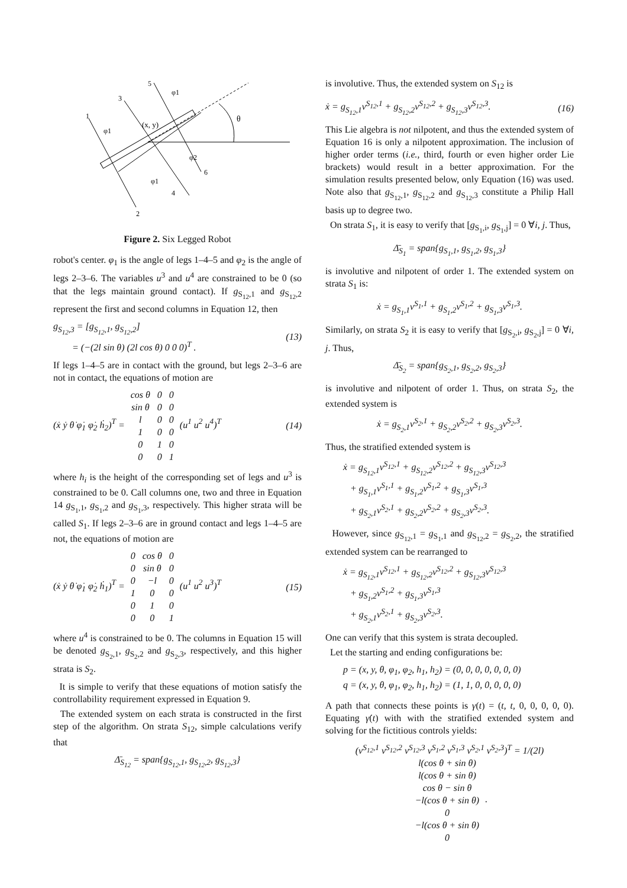(x, y)
θ
φ1
φ1
φ2
φ1
1
2
3
4
5
6
Figure 2. Six Legged Robot
robot's center. φ<sub>1</sub> is the angle of legs 1–4–5 and φ<sub>2</sub> is the angle of legs 2–3–6. The variables u<sup>3</sup> and u<sup>4</sup> are constrained to be 0 (so that the legs maintain ground contact). If g<sub>S<sub>12</sub>,1</sub> and g<sub>S<sub>12</sub>,2</sub> represent the first and second columns in Equation 12, then
g<sub>S<sub>12</sub>,3</sub> = [g<sub>S<sub>12</sub>,1</sub>, g<sub>S<sub>12</sub>,2</sub>]
= (−(2l sin θ) (2l cos θ) 0 0 0)<sup>T</sup> . (13)
If legs 1–4–5 are in contact with the ground, but legs 2–3–6 are not in contact, the equations of motion are
(ẋ ẏ θ̇ φ̇<sub>1</sub> φ̇<sub>2</sub> ḣ<sub>2</sub>)<sup>T</sup> =
| cos θ | 0 | 0 |
| sin θ | 0 | 0 |
| l | 0 | 0 |
| 1 | 0 | 0 |
| 0 | 1 | 0 |
| 0 | 0 | 1 |
(u<sup>1</sup> u<sup>2</sup> u<sup>4</sup>)<sup>T</sup> (14)
where h<sub>i</sub> is the height of the corresponding set of legs and u<sup>3</sup> is constrained to be 0. Call columns one, two and three in Equation 14 g<sub>S<sub>1</sub>,1</sub>, g<sub>S<sub>1</sub>,2</sub> and g<sub>S<sub>1</sub>,3</sub>, respectively. This higher strata will be called S<sub>1</sub>. If legs 2–3–6 are in ground contact and legs 1–4–5 are not, the equations of motion are
(ẋ ẏ θ̇ φ̇<sub>1</sub> φ̇<sub>2</sub> ḣ<sub>1</sub>)<sup>T</sup> =
| 0 | cos θ | 0 |
| 0 | sin θ | 0 |
| 0 | −l | 0 |
| 1 | 0 | 0 |
| 0 | 1 | 0 |
| 0 | 0 | 1 |
(u<sup>1</sup> u<sup>2</sup> u<sup>3</sup>)<sup>T</sup> (15)
where u<sup>4</sup> is constrained to be 0. The columns in Equation 15 will be denoted g<sub>S<sub>2</sub>,1</sub>, g<sub>S<sub>2</sub>,2</sub> and g<sub>S<sub>2</sub>,3</sub>, respectively, and this higher strata is S<sub>2</sub>.
It is simple to verify that these equations of motion satisfy the controllability requirement expressed in Equation 9.
The extended system on each strata is constructed in the first step of the algorithm. On strata S<sub>12</sub>, simple calculations verify that
Δ̄<sub>S<sub>12</sub></sub> = span{g<sub>S<sub>12</sub>,1</sub>, g<sub>S<sub>12</sub>,2</sub>, g<sub>S<sub>12</sub>,3</sub>}
is involutive. Thus, the extended system on S<sub>12</sub> is
ẋ = g<sub>S<sub>12</sub>,1</sub>v<sup>S<sub>12</sub>,1</sup> + g<sub>S<sub>12</sub>,2</sub>v<sup>S<sub>12</sub>,2</sup> + g<sub>S<sub>12</sub>,3</sub>v<sup>S<sub>12</sub>,3</sup>. (16)
This Lie algebra is not nilpotent, and thus the extended system of Equation 16 is only a nilpotent approximation. The inclusion of higher order terms (i.e., third, fourth or even higher order Lie brackets) would result in a better approximation. For the simulation results presented below, only Equation (16) was used. Note also that g<sub>S<sub>12</sub>,1</sub>, g<sub>S<sub>12</sub>,2</sub> and g<sub>S<sub>12</sub>,3</sub> constitute a Philip Hall basis up to degree two.
On strata S<sub>1</sub>, it is easy to verify that [g<sub>S<sub>1</sub>,i</sub>, g<sub>S<sub>1</sub>,j</sub>] = 0 ∀i, j. Thus,
Δ̄<sub>S<sub>1</sub></sub> = span{g<sub>S<sub>1</sub>,1</sub>, g<sub>S<sub>1</sub>,2</sub>, g<sub>S<sub>1</sub>,3</sub>}
is involutive and nilpotent of order 1. The extended system on strata S<sub>1</sub> is:
ẋ = g<sub>S<sub>1</sub>,1</sub>v<sup>S<sub>1</sub>,1</sup> + g<sub>S<sub>1</sub>,2</sub>v<sup>S<sub>1</sub>,2</sup> + g<sub>S<sub>1</sub>,3</sub>v<sup>S<sub>1</sub>,3</sup>.
Similarly, on strata S<sub>2</sub> it is easy to verify that [g<sub>S<sub>2</sub>,i</sub>, g<sub>S<sub>2</sub>,j</sub>] = 0 ∀i, j. Thus,
Δ̄<sub>S<sub>2</sub></sub> = span{g<sub>S<sub>2</sub>,1</sub>, g<sub>S<sub>2</sub>,2</sub>, g<sub>S<sub>2</sub>,3</sub>}
is involutive and nilpotent of order 1. Thus, on strata S<sub>2</sub>, the extended system is
ẋ = g<sub>S<sub>2</sub>,1</sub>v<sup>S<sub>2</sub>,1</sup> + g<sub>S<sub>2</sub>,2</sub>v<sup>S<sub>2</sub>,2</sup> + g<sub>S<sub>2</sub>,3</sub>v<sup>S<sub>2</sub>,3</sup>.
Thus, the stratified extended system is
ẋ = g<sub>S<sub>12</sub>,1</sub>v<sup>S<sub>12</sub>,1</sup> + g<sub>S<sub>12</sub>,2</sub>v<sup>S<sub>12</sub>,2</sup> + g<sub>S<sub>12</sub>,3</sub>v<sup>S<sub>12</sub>,3</sup>
+ g<sub>S<sub>1</sub>,1</sub>v<sup>S<sub>1</sub>,1</sup> + g<sub>S<sub>1</sub>,2</sub>v<sup>S<sub>1</sub>,2</sup> + g<sub>S<sub>1</sub>,3</sub>v<sup>S<sub>1</sub>,3</sup>
+ g<sub>S<sub>2</sub>,1</sub>v<sup>S<sub>2</sub>,1</sup> + g<sub>S<sub>2</sub>,2</sub>v<sup>S<sub>2</sub>,2</sup> + g<sub>S<sub>2</sub>,3</sub>v<sup>S<sub>2</sub>,3</sup>.
However, since g<sub>S<sub>12</sub>,1</sub> = g<sub>S<sub>1</sub>,1</sub> and g<sub>S<sub>12</sub>,2</sub> = g<sub>S<sub>2</sub>,2</sub>, the stratified extended system can be rearranged to
ẋ = g<sub>S<sub>12</sub>,1</sub>v<sup>S<sub>12</sub>,1</sup> + g<sub>S<sub>12</sub>,2</sub>v<sup>S<sub>12</sub>,2</sup> + g<sub>S<sub>12</sub>,3</sub>v<sup>S<sub>12</sub>,3</sup>
+ g<sub>S<sub>1</sub>,2</sub>v<sup>S<sub>1</sub>,2</sup> + g<sub>S<sub>1</sub>,3</sub>v<sup>S<sub>1</sub>,3</sup>
+ g<sub>S<sub>2</sub>,1</sub>v<sup>S<sub>2</sub>,1</sup> + g<sub>S<sub>2</sub>,3</sub>v<sup>S<sub>2</sub>,3</sup>.
One can verify that this system is strata decoupled.
Let the starting and ending configurations be:
p = (x, y, θ, φ<sub>1</sub>, φ<sub>2</sub>, h<sub>1</sub>, h<sub>2</sub>) = (0, 0, 0, 0, 0, 0, 0)
q = (x, y, θ, φ<sub>1</sub>, φ<sub>2</sub>, h<sub>1</sub>, h<sub>2</sub>) = (1, 1, 0, 0, 0, 0, 0)
A path that connects these points is γ(t) = (t, t, 0, 0, 0, 0, 0). Equating γ̇(t) with with the stratified extended system and solving for the fictitious controls yields:
(v<sup>S<sub>12</sub>,1</sup> v<sup>S<sub>12</sub>,2</sup> v<sup>S<sub>12</sub>,3</sup> v<sup>S<sub>1</sub>,2</sup> v<sup>S<sub>1</sub>,3</sup> v<sup>S<sub>2</sub>,1</sup> v<sup>S<sub>2</sub>,3</sup>)<sup>T</sup> = 1/(2l)
| l(cos θ + sin θ) |
| l(cos θ + sin θ) |
| cos θ − sin θ |
| −l(cos θ + sin θ) |
| 0 |
| −l(cos θ + sin θ) |
| 0 |
.